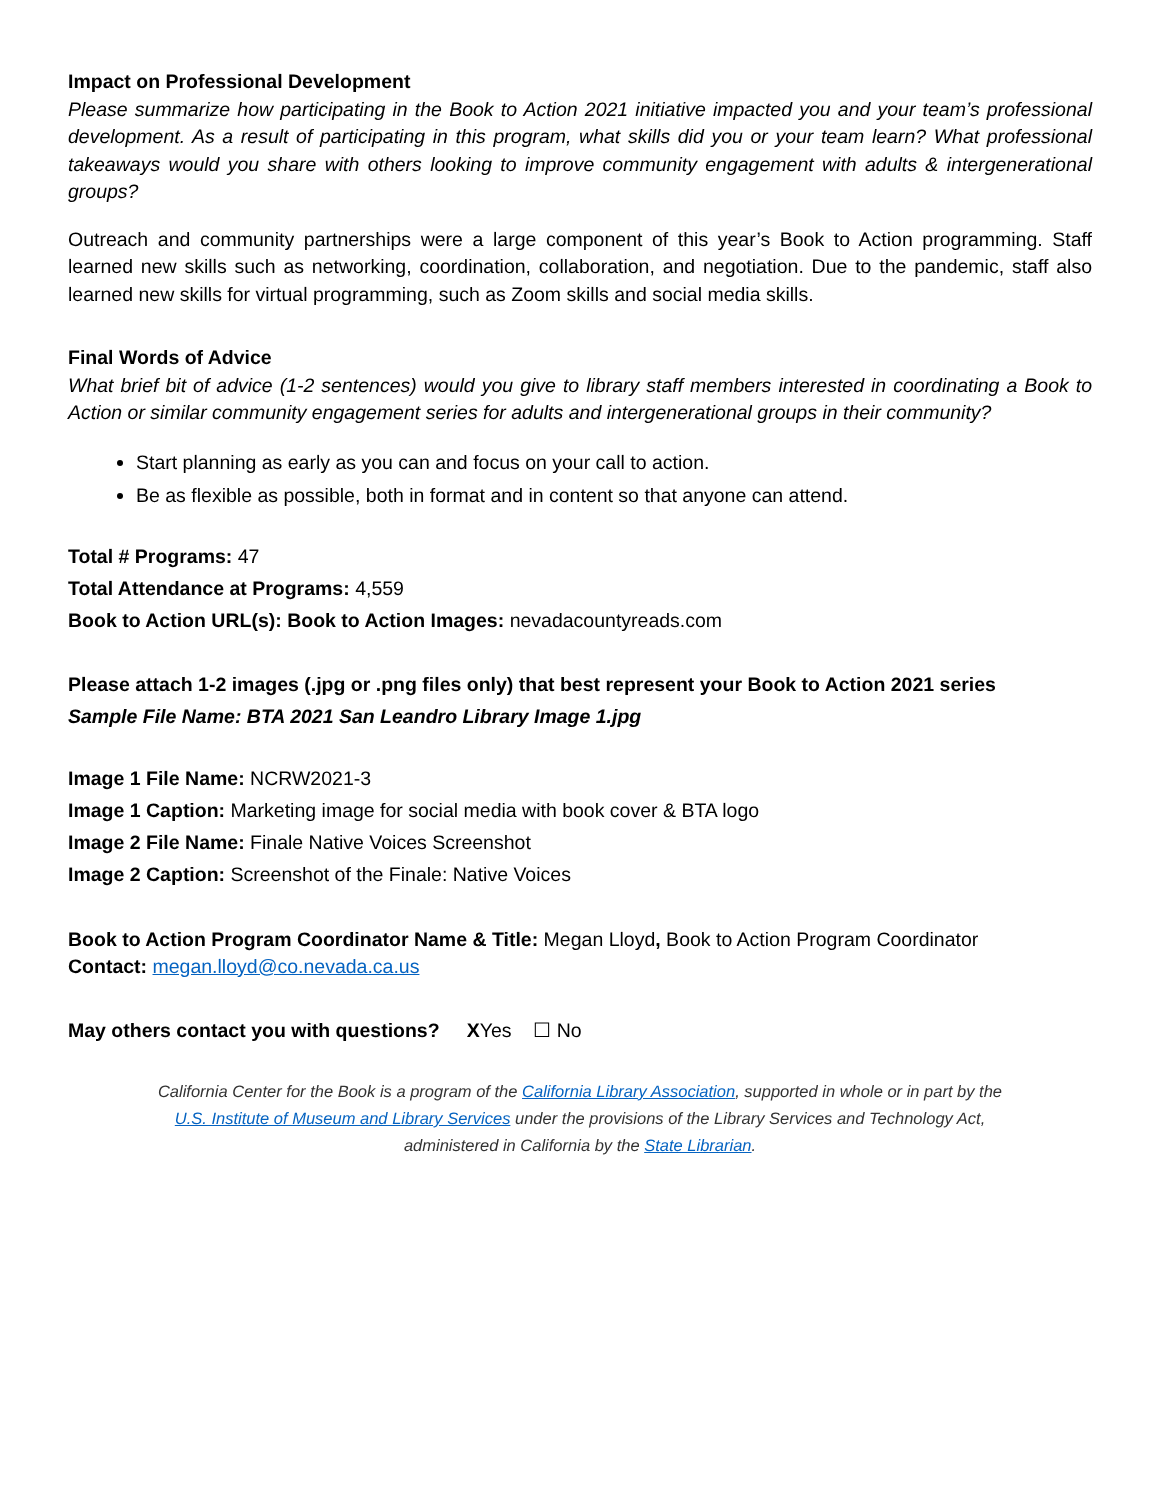Impact on Professional Development
Please summarize how participating in the Book to Action 2021 initiative impacted you and your team’s professional development. As a result of participating in this program, what skills did you or your team learn? What professional takeaways would you share with others looking to improve community engagement with adults & intergenerational groups?
Outreach and community partnerships were a large component of this year’s Book to Action programming. Staff learned new skills such as networking, coordination, collaboration, and negotiation. Due to the pandemic, staff also learned new skills for virtual programming, such as Zoom skills and social media skills.
Final Words of Advice
What brief bit of advice (1-2 sentences) would you give to library staff members interested in coordinating a Book to Action or similar community engagement series for adults and intergenerational groups in their community?
Start planning as early as you can and focus on your call to action.
Be as flexible as possible, both in format and in content so that anyone can attend.
Total # Programs: 47
Total Attendance at Programs: 4,559
Book to Action URL(s): Book to Action Images: nevadacountyreads.com
Please attach 1-2 images (.jpg or .png files only) that best represent your Book to Action 2021 series
Sample File Name: BTA 2021 San Leandro Library Image 1.jpg
Image 1 File Name: NCRW2021-3
Image 1 Caption: Marketing image for social media with book cover & BTA logo
Image 2 File Name: Finale Native Voices Screenshot
Image 2 Caption: Screenshot of the Finale: Native Voices
Book to Action Program Coordinator Name & Title: Megan Lloyd, Book to Action Program Coordinator
Contact: megan.lloyd@co.nevada.ca.us
May others contact you with questions? XYes ☐ No
California Center for the Book is a program of the California Library Association, supported in whole or in part by the U.S. Institute of Museum and Library Services under the provisions of the Library Services and Technology Act, administered in California by the State Librarian.